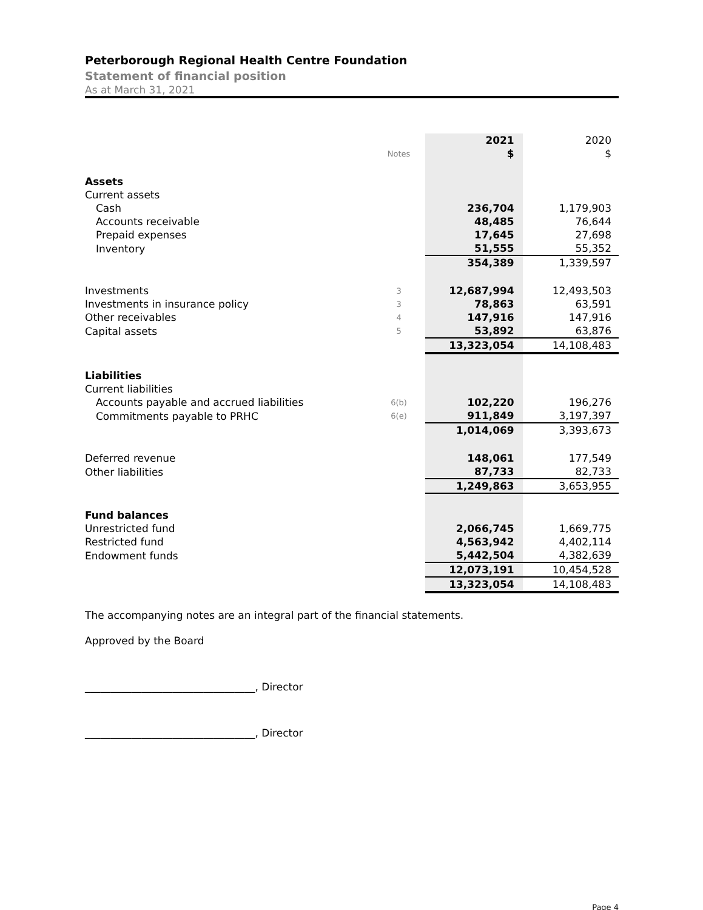Peterborough Regional Health Centre Foundation
Statement of financial position
As at March 31, 2021
| | | 2021 | 2020 |
| | Notes | $ | $ |
| Assets | | | |
| Current assets | | | |
| Cash | | 236,704 | 1,179,903 |
| Accounts receivable | | 48,485 | 76,644 |
| Prepaid expenses | | 17,645 | 27,698 |
| Inventory | | 51,555 | 55,352 |
| | | 354,389 | 1,339,597 |
| Investments | 3 | 12,687,994 | 12,493,503 |
| Investments in insurance policy | 3 | 78,863 | 63,591 |
| Other receivables | 4 | 147,916 | 147,916 |
| Capital assets | 5 | 53,892 | 63,876 |
| | | 13,323,054 | 14,108,483 |
| Liabilities | | | |
| Current liabilities | | | |
| Accounts payable and accrued liabilities | 6(b) | 102,220 | 196,276 |
| Commitments payable to PRHC | 6(e) | 911,849 | 3,197,397 |
| | | 1,014,069 | 3,393,673 |
| Deferred revenue | | 148,061 | 177,549 |
| Other liabilities | | 87,733 | 82,733 |
| | | 1,249,863 | 3,653,955 |
| Fund balances | | | |
| Unrestricted fund | | 2,066,745 | 1,669,775 |
| Restricted fund | | 4,563,942 | 4,402,114 |
| Endowment funds | | 5,442,504 | 4,382,639 |
| | | 12,073,191 | 10,454,528 |
| | | 13,323,054 | 14,108,483 |
The accompanying notes are an integral part of the financial statements.
Approved by the Board
_________________________________, Director
_________________________________, Director
Page 4